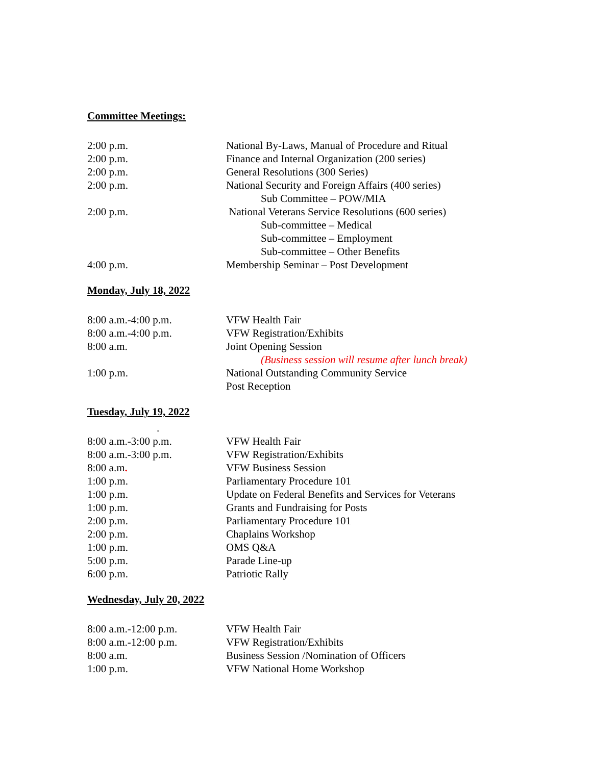Committee Meetings:
2:00 p.m. National By-Laws, Manual of Procedure and Ritual
2:00 p.m. Finance and Internal Organization (200 series)
2:00 p.m. General Resolutions (300 Series)
2:00 p.m. National Security and Foreign Affairs (400 series)
Sub Committee – POW/MIA
2:00 p.m. National Veterans Service Resolutions (600 series)
Sub-committee – Medical
Sub-committee – Employment
Sub-committee – Other Benefits
4:00 p.m. Membership Seminar – Post Development
Monday, July 18, 2022
8:00 a.m.-4:00 p.m. VFW Health Fair
8:00 a.m.-4:00 p.m. VFW Registration/Exhibits
8:00 a.m. Joint Opening Session
(Business session will resume after lunch break)
1:00 p.m. National Outstanding Community Service
Post Reception
Tuesday, July 19, 2022
.
8:00 a.m.-3:00 p.m. VFW Health Fair
8:00 a.m.-3:00 p.m. VFW Registration/Exhibits
8:00 a.m. VFW Business Session
1:00 p.m. Parliamentary Procedure 101
1:00 p.m. Update on Federal Benefits and Services for Veterans
1:00 p.m. Grants and Fundraising for Posts
2:00 p.m. Parliamentary Procedure 101
2:00 p.m. Chaplains Workshop
1:00 p.m. OMS Q&A
5:00 p.m. Parade Line-up
6:00 p.m. Patriotic Rally
Wednesday, July 20, 2022
8:00 a.m.-12:00 p.m. VFW Health Fair
8:00 a.m.-12:00 p.m. VFW Registration/Exhibits
8:00 a.m. Business Session /Nomination of Officers
1:00 p.m. VFW National Home Workshop